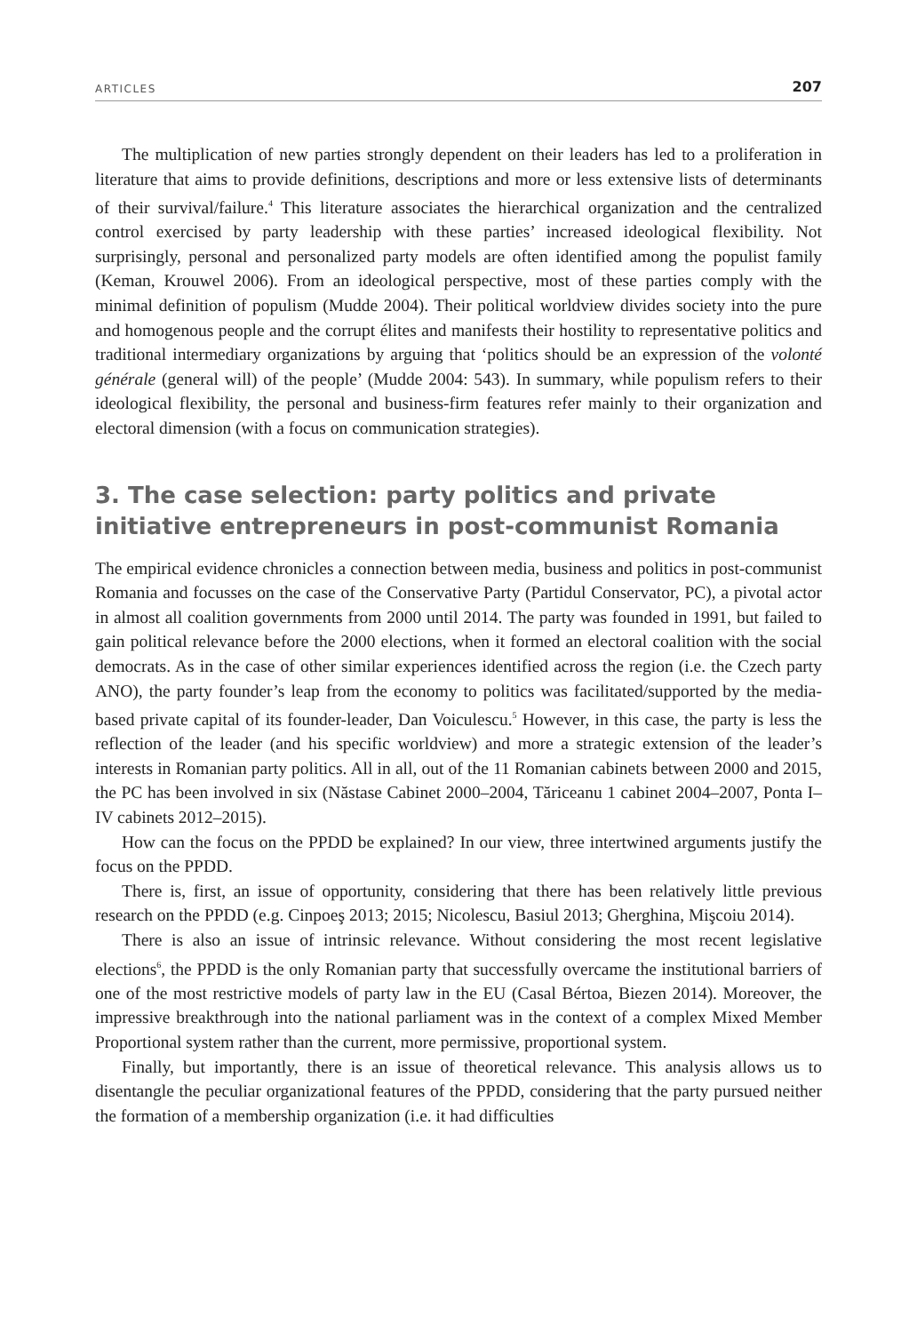ARTICLES 207
The multiplication of new parties strongly dependent on their leaders has led to a proliferation in literature that aims to provide definitions, descriptions and more or less extensive lists of determinants of their survival/failure.<sup>4</sup> This literature associates the hierarchical organization and the centralized control exercised by party leadership with these parties’ increased ideological flexibility. Not surprisingly, personal and personalized party models are often identified among the populist family (Keman, Krouwel 2006). From an ideological perspective, most of these parties comply with the minimal definition of populism (Mudde 2004). Their political worldview divides society into the pure and homogenous people and the corrupt élites and manifests their hostility to representative politics and traditional intermediary organizations by arguing that ‘politics should be an expression of the volonté générale (general will) of the people’ (Mudde 2004: 543). In summary, while populism refers to their ideological flexibility, the personal and business-firm features refer mainly to their organization and electoral dimension (with a focus on communication strategies).
3. The case selection: party politics and private initiative entrepreneurs in post-communist Romania
The empirical evidence chronicles a connection between media, business and politics in post-communist Romania and focusses on the case of the Conservative Party (Partidul Conservator, PC), a pivotal actor in almost all coalition governments from 2000 until 2014. The party was founded in 1991, but failed to gain political relevance before the 2000 elections, when it formed an electoral coalition with the social democrats. As in the case of other similar experiences identified across the region (i.e. the Czech party ANO), the party founder’s leap from the economy to politics was facilitated/supported by the media-based private capital of its founder-leader, Dan Voiculescu.<sup>5</sup> However, in this case, the party is less the reflection of the leader (and his specific worldview) and more a strategic extension of the leader’s interests in Romanian party politics. All in all, out of the 11 Romanian cabinets between 2000 and 2015, the PC has been involved in six (Năstase Cabinet 2000–2004, Tăriceanu 1 cabinet 2004–2007, Ponta I–IV cabinets 2012–2015).
How can the focus on the PPDD be explained? In our view, three intertwined arguments justify the focus on the PPDD.
There is, first, an issue of opportunity, considering that there has been relatively little previous research on the PPDD (e.g. Cinpoeş 2013; 2015; Nicolescu, Basiul 2013; Gherghina, Mişcoiu 2014).
There is also an issue of intrinsic relevance. Without considering the most recent legislative elections<sup>6</sup>, the PPDD is the only Romanian party that successfully overcame the institutional barriers of one of the most restrictive models of party law in the EU (Casal Bértoa, Biezen 2014). Moreover, the impressive breakthrough into the national parliament was in the context of a complex Mixed Member Proportional system rather than the current, more permissive, proportional system.
Finally, but importantly, there is an issue of theoretical relevance. This analysis allows us to disentangle the peculiar organizational features of the PPDD, considering that the party pursued neither the formation of a membership organization (i.e. it had difficulties